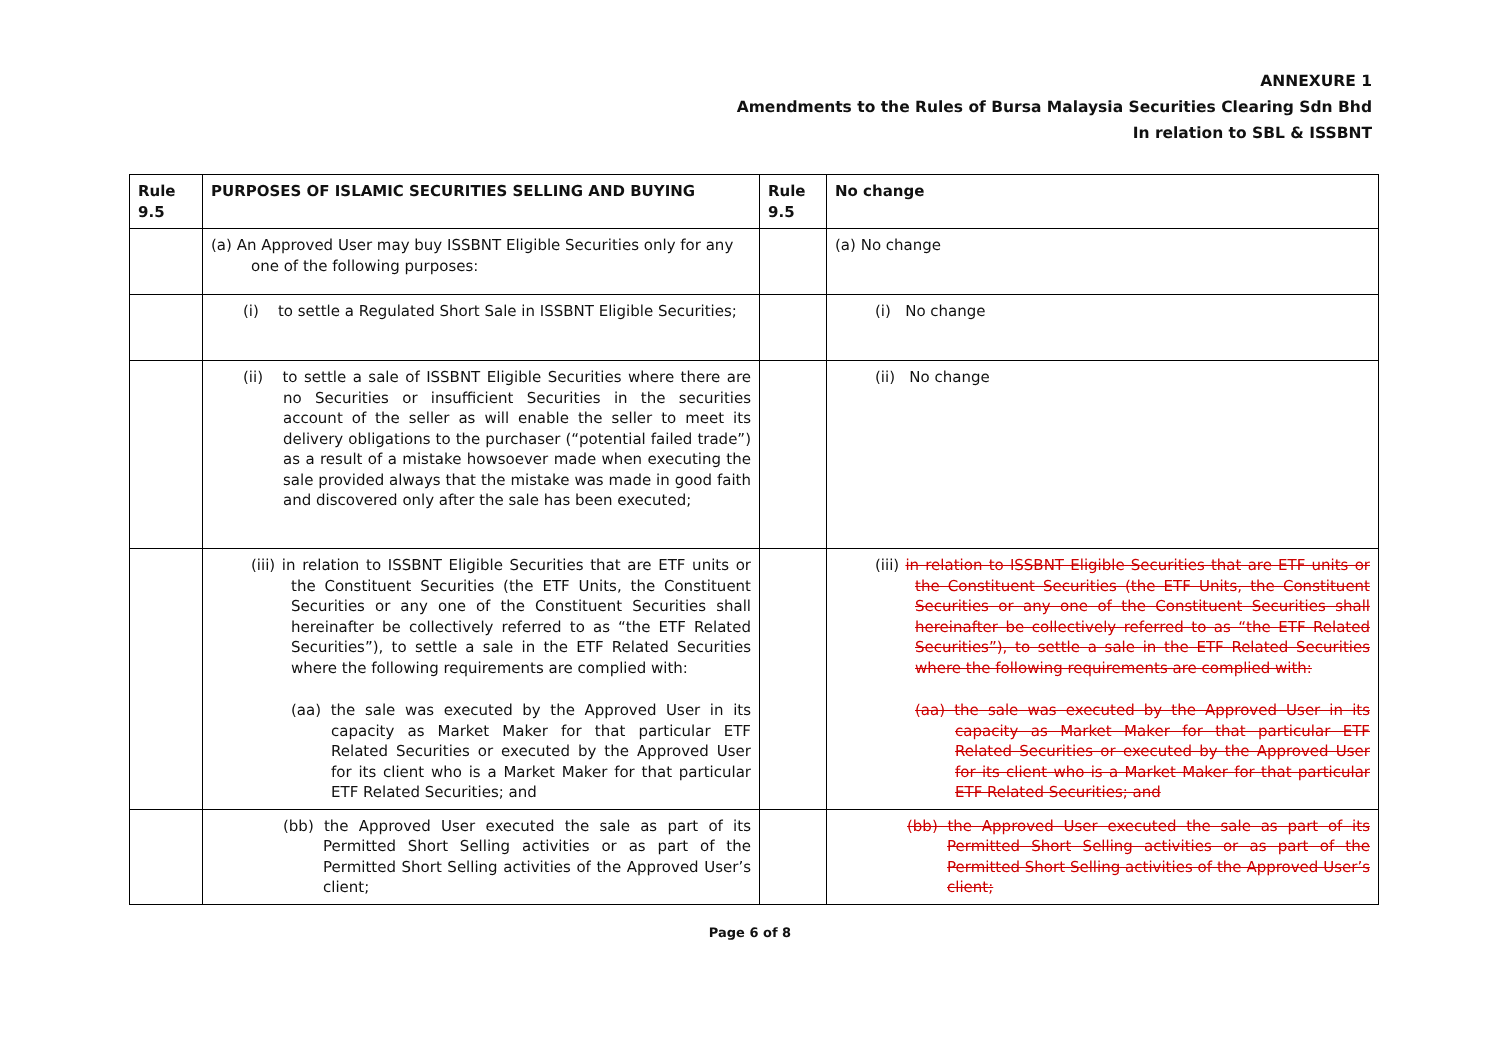ANNEXURE 1
Amendments to the Rules of Bursa Malaysia Securities Clearing Sdn Bhd
In relation to SBL & ISSBNT
| Rule 9.5 | PURPOSES OF ISLAMIC SECURITIES SELLING AND BUYING | Rule 9.5 | No change |
| | (a) An Approved User may buy ISSBNT Eligible Securities only for any one of the following purposes: | | (a) No change |
| | (i) to settle a Regulated Short Sale in ISSBNT Eligible Securities; | | (i) No change |
| | (ii) to settle a sale of ISSBNT Eligible Securities where there are no Securities or insufficient Securities in the securities account of the seller as will enable the seller to meet its delivery obligations to the purchaser (“potential failed trade”) as a result of a mistake howsoever made when executing the sale provided always that the mistake was made in good faith and discovered only after the sale has been executed; | | (ii) No change |
| | (iii) in relation to ISSBNT Eligible Securities that are ETF units or the Constituent Securities (the ETF Units, the Constituent Securities or any one of the Constituent Securities shall hereinafter be collectively referred to as “the ETF Related Securities”), to settle a sale in the ETF Related Securities where the following requirements are complied with: (aa) the sale was executed by the Approved User in its capacity as Market Maker for that particular ETF Related Securities or executed by the Approved User for its client who is a Market Maker for that particular ETF Related Securities; and | | (iii) in relation to ISSBNT Eligible Securities that are ETF units or the Constituent Securities (the ETF Units, the Constituent Securities or any one of the Constituent Securities shall hereinafter be collectively referred to as “the ETF Related Securities”), to settle a sale in the ETF Related Securities where the following requirements are complied with: (aa) the sale was executed by the Approved User in its capacity as Market Maker for that particular ETF Related Securities or executed by the Approved User for its client who is a Market Maker for that particular ETF Related Securities; and |
| | (bb) the Approved User executed the sale as part of its Permitted Short Selling activities or as part of the Permitted Short Selling activities of the Approved User’s client; | | (bb) the Approved User executed the sale as part of its Permitted Short Selling activities or as part of the Permitted Short Selling activities of the Approved User’s client; |
Page 6 of 8